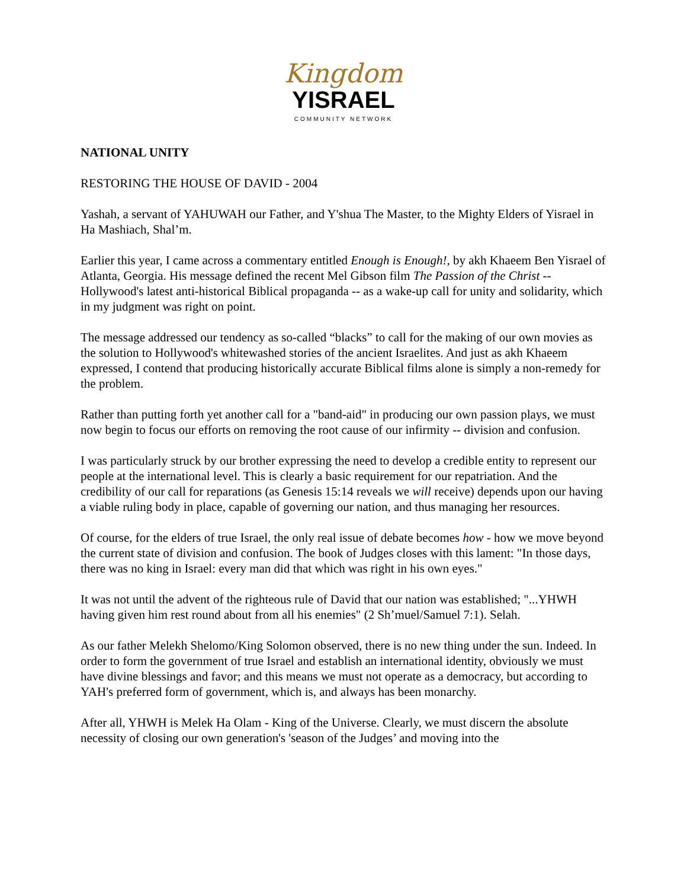Kingdom
YISRAEL
COMMUNITY NETWORK
NATIONAL UNITY
RESTORING THE HOUSE OF DAVID - 2004
Yashah, a servant of YAHUWAH our Father, and Y'shua The Master, to the Mighty Elders of Yisrael in Ha Mashiach, Shal’m.
Earlier this year, I came across a commentary entitled Enough is Enough!, by akh Khaeem Ben Yisrael of Atlanta, Georgia. His message defined the recent Mel Gibson film The Passion of the Christ -- Hollywood's latest anti-historical Biblical propaganda -- as a wake-up call for unity and solidarity, which in my judgment was right on point.
The message addressed our tendency as so-called “blacks” to call for the making of our own movies as the solution to Hollywood's whitewashed stories of the ancient Israelites. And just as akh Khaeem expressed, I contend that producing historically accurate Biblical films alone is simply a non-remedy for the problem.
Rather than putting forth yet another call for a "band-aid" in producing our own passion plays, we must now begin to focus our efforts on removing the root cause of our infirmity -- division and confusion.
I was particularly struck by our brother expressing the need to develop a credible entity to represent our people at the international level. This is clearly a basic requirement for our repatriation. And the credibility of our call for reparations (as Genesis 15:14 reveals we will receive) depends upon our having a viable ruling body in place, capable of governing our nation, and thus managing her resources.
Of course, for the elders of true Israel, the only real issue of debate becomes how - how we move beyond the current state of division and confusion. The book of Judges closes with this lament: "In those days, there was no king in Israel: every man did that which was right in his own eyes."
It was not until the advent of the righteous rule of David that our nation was established; "...YHWH having given him rest round about from all his enemies" (2 Sh’muel/Samuel 7:1). Selah.
As our father Melekh Shelomo/King Solomon observed, there is no new thing under the sun. Indeed. In order to form the government of true Israel and establish an international identity, obviously we must have divine blessings and favor; and this means we must not operate as a democracy, but according to YAH's preferred form of government, which is, and always has been monarchy.
After all, YHWH is Melek Ha Olam - King of the Universe. Clearly, we must discern the absolute necessity of closing our own generation's 'season of the Judges’ and moving into the